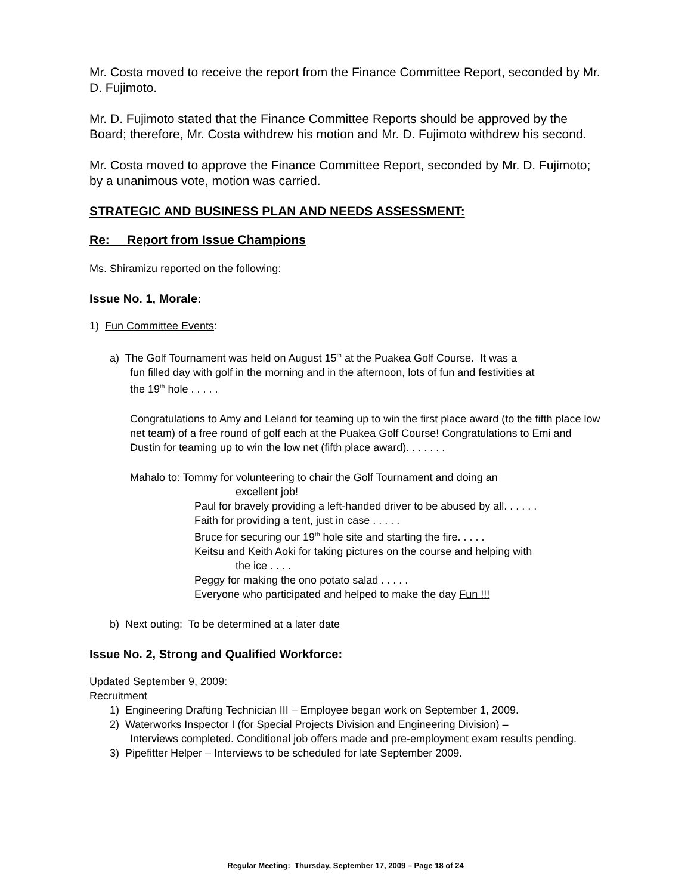Mr. Costa moved to receive the report from the Finance Committee Report, seconded by Mr. D. Fujimoto.
Mr. D. Fujimoto stated that the Finance Committee Reports should be approved by the Board; therefore, Mr. Costa withdrew his motion and Mr. D. Fujimoto withdrew his second.
Mr. Costa moved to approve the Finance Committee Report, seconded by Mr. D. Fujimoto; by a unanimous vote, motion was carried.
STRATEGIC AND BUSINESS PLAN AND NEEDS ASSESSMENT:
Re: Report from Issue Champions
Ms. Shiramizu reported on the following:
Issue No. 1, Morale:
1) Fun Committee Events:
a) The Golf Tournament was held on August 15<sup>th</sup> at the Puakea Golf Course. It was a
fun filled day with golf in the morning and in the afternoon, lots of fun and festivities at
the 19<sup>th</sup> hole . . . . .
Congratulations to Amy and Leland for teaming up to win the first place award (to the fifth place low net team) of a free round of golf each at the Puakea Golf Course! Congratulations to Emi and Dustin for teaming up to win the low net (fifth place award). . . . . . .
Mahalo to: Tommy for volunteering to chair the Golf Tournament and doing an
excellent job!
Paul for bravely providing a left-handed driver to be abused by all. . . . . .
Faith for providing a tent, just in case . . . . .
Bruce for securing our 19<sup>th</sup> hole site and starting the fire. . . . .
Keitsu and Keith Aoki for taking pictures on the course and helping with
the ice . . . .
Peggy for making the ono potato salad . . . . .
Everyone who participated and helped to make the day Fun !!!
b) Next outing: To be determined at a later date
Issue No. 2, Strong and Qualified Workforce:
Updated September 9, 2009:
Recruitment
1) Engineering Drafting Technician III – Employee began work on September 1, 2009.
2) Waterworks Inspector I (for Special Projects Division and Engineering Division) –
Interviews completed. Conditional job offers made and pre-employment exam results pending.
3) Pipefitter Helper – Interviews to be scheduled for late September 2009.
Regular Meeting: Thursday, September 17, 2009 – Page 18 of 24